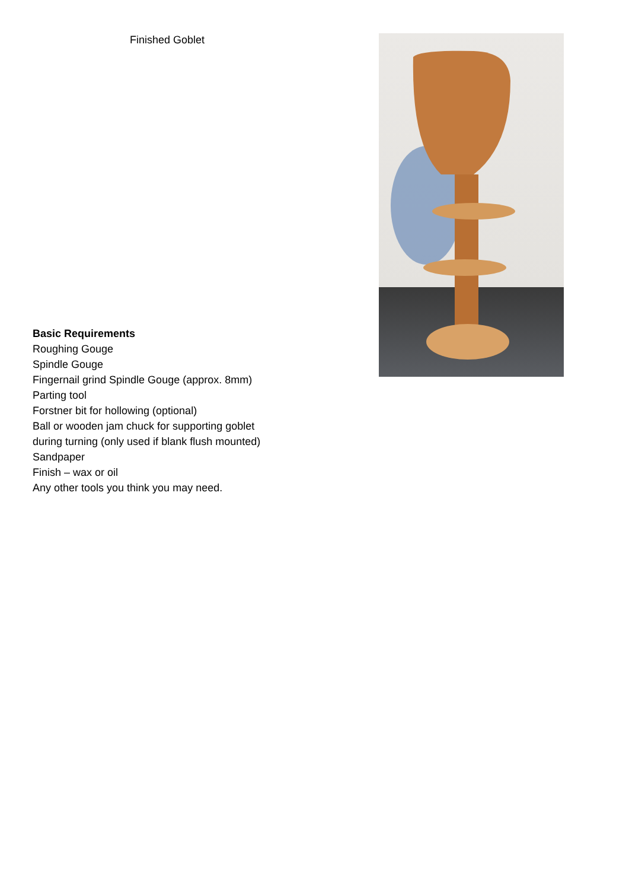Finished Goblet
Basic Requirements
Roughing Gouge
Spindle Gouge
Fingernail grind Spindle Gouge (approx. 8mm)
Parting tool
Forstner bit for hollowing (optional)
Ball or wooden jam chuck for supporting goblet
during turning (only used if blank flush mounted)
Sandpaper
Finish – wax or oil
Any other tools you think you may need.